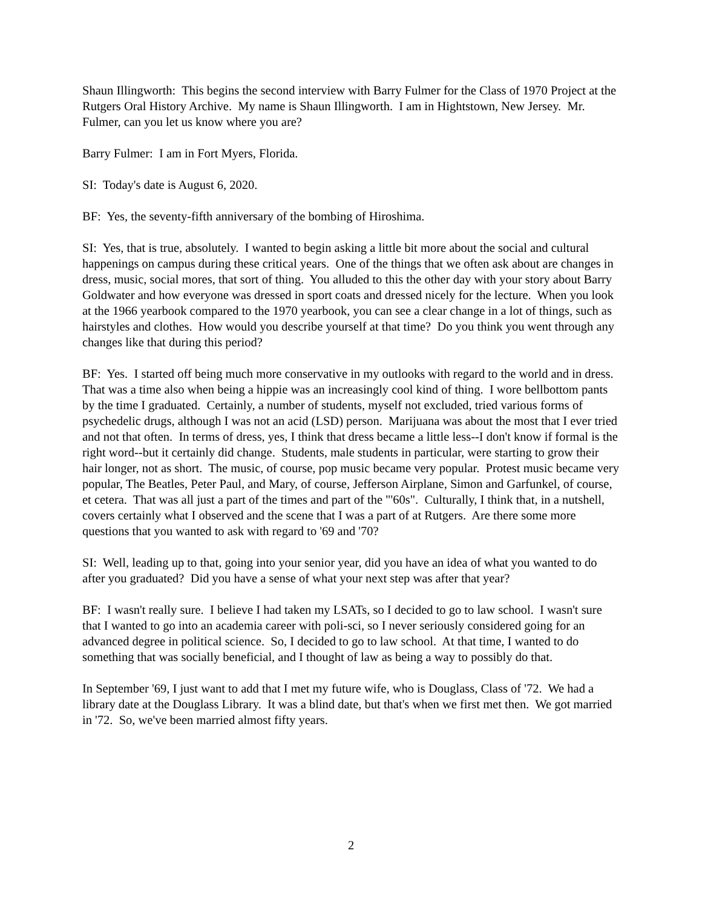Shaun Illingworth: This begins the second interview with Barry Fulmer for the Class of 1970 Project at the Rutgers Oral History Archive. My name is Shaun Illingworth. I am in Hightstown, New Jersey. Mr. Fulmer, can you let us know where you are?
Barry Fulmer: I am in Fort Myers, Florida.
SI: Today's date is August 6, 2020.
BF: Yes, the seventy-fifth anniversary of the bombing of Hiroshima.
SI: Yes, that is true, absolutely. I wanted to begin asking a little bit more about the social and cultural happenings on campus during these critical years. One of the things that we often ask about are changes in dress, music, social mores, that sort of thing. You alluded to this the other day with your story about Barry Goldwater and how everyone was dressed in sport coats and dressed nicely for the lecture. When you look at the 1966 yearbook compared to the 1970 yearbook, you can see a clear change in a lot of things, such as hairstyles and clothes. How would you describe yourself at that time? Do you think you went through any changes like that during this period?
BF: Yes. I started off being much more conservative in my outlooks with regard to the world and in dress. That was a time also when being a hippie was an increasingly cool kind of thing. I wore bellbottom pants by the time I graduated. Certainly, a number of students, myself not excluded, tried various forms of psychedelic drugs, although I was not an acid (LSD) person. Marijuana was about the most that I ever tried and not that often. In terms of dress, yes, I think that dress became a little less--I don't know if formal is the right word--but it certainly did change. Students, male students in particular, were starting to grow their hair longer, not as short. The music, of course, pop music became very popular. Protest music became very popular, The Beatles, Peter Paul, and Mary, of course, Jefferson Airplane, Simon and Garfunkel, of course, et cetera. That was all just a part of the times and part of the "'60s". Culturally, I think that, in a nutshell, covers certainly what I observed and the scene that I was a part of at Rutgers. Are there some more questions that you wanted to ask with regard to '69 and '70?
SI: Well, leading up to that, going into your senior year, did you have an idea of what you wanted to do after you graduated? Did you have a sense of what your next step was after that year?
BF: I wasn't really sure. I believe I had taken my LSATs, so I decided to go to law school. I wasn't sure that I wanted to go into an academia career with poli-sci, so I never seriously considered going for an advanced degree in political science. So, I decided to go to law school. At that time, I wanted to do something that was socially beneficial, and I thought of law as being a way to possibly do that.
In September '69, I just want to add that I met my future wife, who is Douglass, Class of '72. We had a library date at the Douglass Library. It was a blind date, but that's when we first met then. We got married in '72. So, we've been married almost fifty years.
2